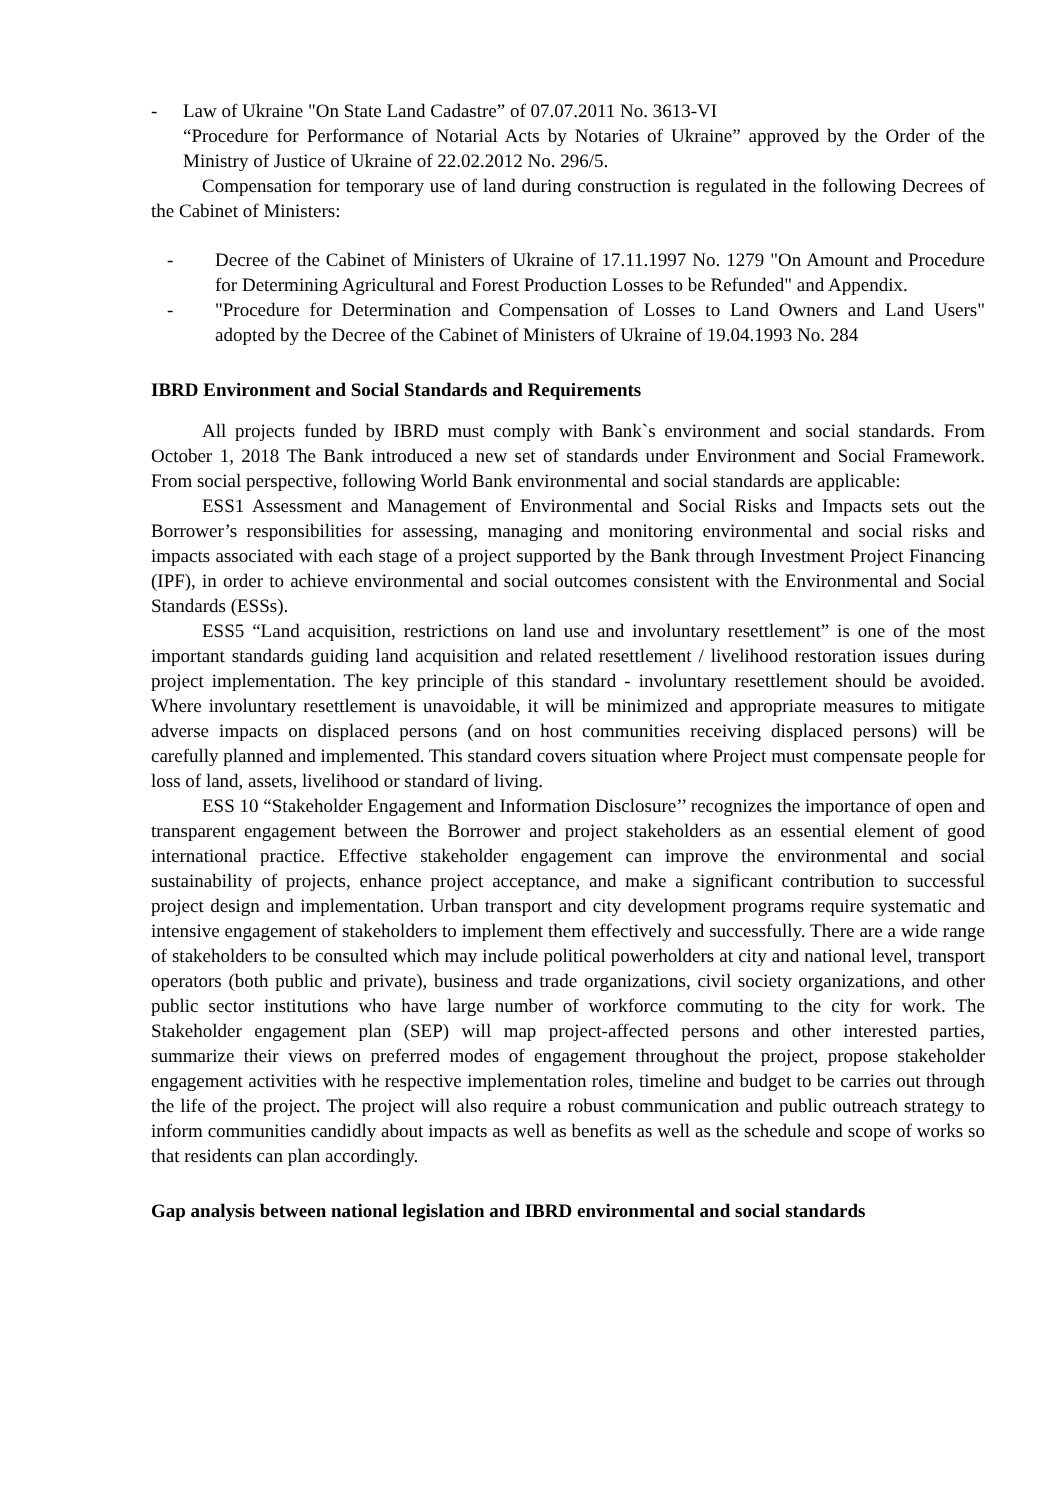- Law of Ukraine "On State Land Cadastre” of 07.07.2011 No. 3613-VI
“Procedure for Performance of Notarial Acts by Notaries of Ukraine” approved by the Order of the Ministry of Justice of Ukraine of 22.02.2012 No. 296/5.
Compensation for temporary use of land during construction is regulated in the following Decrees of the Cabinet of Ministers:
- Decree of the Cabinet of Ministers of Ukraine of 17.11.1997 No. 1279 "On Amount and Procedure for Determining Agricultural and Forest Production Losses to be Refunded" and Appendix.
- "Procedure for Determination and Compensation of Losses to Land Owners and Land Users" adopted by the Decree of the Cabinet of Ministers of Ukraine of 19.04.1993 No. 284
IBRD Environment and Social Standards and Requirements
All projects funded by IBRD must comply with Bank`s environment and social standards. From October 1, 2018 The Bank introduced a new set of standards under Environment and Social Framework. From social perspective, following World Bank environmental and social standards are applicable:
ESS1 Assessment and Management of Environmental and Social Risks and Impacts sets out the Borrower’s responsibilities for assessing, managing and monitoring environmental and social risks and impacts associated with each stage of a project supported by the Bank through Investment Project Financing (IPF), in order to achieve environmental and social outcomes consistent with the Environmental and Social Standards (ESSs).
ESS5 “Land acquisition, restrictions on land use and involuntary resettlement” is one of the most important standards guiding land acquisition and related resettlement / livelihood restoration issues during project implementation. The key principle of this standard - involuntary resettlement should be avoided. Where involuntary resettlement is unavoidable, it will be minimized and appropriate measures to mitigate adverse impacts on displaced persons (and on host communities receiving displaced persons) will be carefully planned and implemented. This standard covers situation where Project must compensate people for loss of land, assets, livelihood or standard of living.
ESS 10 “Stakeholder Engagement and Information Disclosure’’ recognizes the importance of open and transparent engagement between the Borrower and project stakeholders as an essential element of good international practice. Effective stakeholder engagement can improve the environmental and social sustainability of projects, enhance project acceptance, and make a significant contribution to successful project design and implementation. Urban transport and city development programs require systematic and intensive engagement of stakeholders to implement them effectively and successfully. There are a wide range of stakeholders to be consulted which may include political powerholders at city and national level, transport operators (both public and private), business and trade organizations, civil society organizations, and other public sector institutions who have large number of workforce commuting to the city for work. The Stakeholder engagement plan (SEP) will map project-affected persons and other interested parties, summarize their views on preferred modes of engagement throughout the project, propose stakeholder engagement activities with he respective implementation roles, timeline and budget to be carries out through the life of the project. The project will also require a robust communication and public outreach strategy to inform communities candidly about impacts as well as benefits as well as the schedule and scope of works so that residents can plan accordingly.
Gap analysis between national legislation and IBRD environmental and social standards